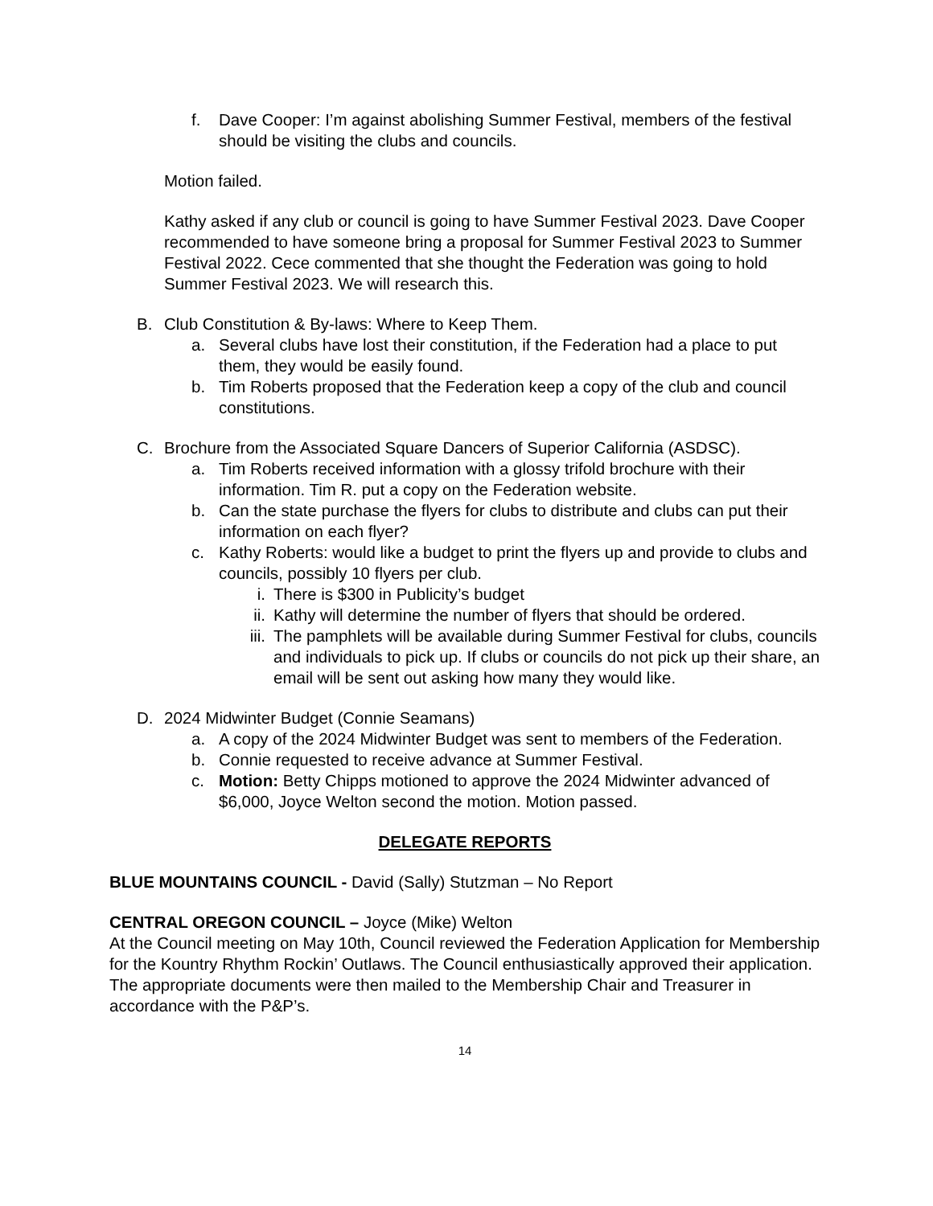f. Dave Cooper: I’m against abolishing Summer Festival, members of the festival should be visiting the clubs and councils.
Motion failed.
Kathy asked if any club or council is going to have Summer Festival 2023. Dave Cooper recommended to have someone bring a proposal for Summer Festival 2023 to Summer Festival 2022. Cece commented that she thought the Federation was going to hold Summer Festival 2023. We will research this.
B. Club Constitution & By-laws: Where to Keep Them.
a. Several clubs have lost their constitution, if the Federation had a place to put them, they would be easily found.
b. Tim Roberts proposed that the Federation keep a copy of the club and council constitutions.
C. Brochure from the Associated Square Dancers of Superior California (ASDSC).
a. Tim Roberts received information with a glossy trifold brochure with their information. Tim R. put a copy on the Federation website.
b. Can the state purchase the flyers for clubs to distribute and clubs can put their information on each flyer?
c. Kathy Roberts: would like a budget to print the flyers up and provide to clubs and councils, possibly 10 flyers per club.
i. There is $300 in Publicity’s budget
ii. Kathy will determine the number of flyers that should be ordered.
iii. The pamphlets will be available during Summer Festival for clubs, councils and individuals to pick up. If clubs or councils do not pick up their share, an email will be sent out asking how many they would like.
D. 2024 Midwinter Budget (Connie Seamans)
a. A copy of the 2024 Midwinter Budget was sent to members of the Federation.
b. Connie requested to receive advance at Summer Festival.
c. Motion: Betty Chipps motioned to approve the 2024 Midwinter advanced of $6,000, Joyce Welton second the motion. Motion passed.
DELEGATE REPORTS
BLUE MOUNTAINS COUNCIL - David (Sally) Stutzman – No Report
CENTRAL OREGON COUNCIL – Joyce (Mike) Welton
At the Council meeting on May 10th, Council reviewed the Federation Application for Membership for the Kountry Rhythm Rockin’ Outlaws. The Council enthusiastically approved their application. The appropriate documents were then mailed to the Membership Chair and Treasurer in accordance with the P&P’s.
14